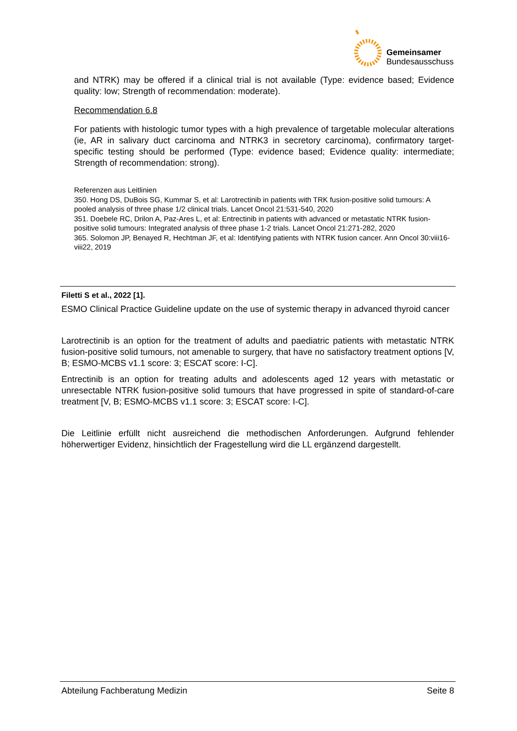Gemeinsamer
Bundesausschuss
and NTRK) may be offered if a clinical trial is not available (Type: evidence based; Evidence quality: low; Strength of recommendation: moderate).
Recommendation 6.8
For patients with histologic tumor types with a high prevalence of targetable molecular alterations (ie, AR in salivary duct carcinoma and NTRK3 in secretory carcinoma), confirmatory target-specific testing should be performed (Type: evidence based; Evidence quality: intermediate; Strength of recommendation: strong).
Referenzen aus Leitlinien
350. Hong DS, DuBois SG, Kummar S, et al: Larotrectinib in patients with TRK fusion-positive solid tumours: A pooled analysis of three phase 1/2 clinical trials. Lancet Oncol 21:531-540, 2020
351. Doebele RC, Drilon A, Paz-Ares L, et al: Entrectinib in patients with advanced or metastatic NTRK fusion-positive solid tumours: Integrated analysis of three phase 1-2 trials. Lancet Oncol 21:271-282, 2020
365. Solomon JP, Benayed R, Hechtman JF, et al: Identifying patients with NTRK fusion cancer. Ann Oncol 30:viii16-viii22, 2019
Filetti S et al., 2022 [1].
ESMO Clinical Practice Guideline update on the use of systemic therapy in advanced thyroid cancer
Larotrectinib is an option for the treatment of adults and paediatric patients with metastatic NTRK fusion-positive solid tumours, not amenable to surgery, that have no satisfactory treatment options [V, B; ESMO-MCBS v1.1 score: 3; ESCAT score: I-C].
Entrectinib is an option for treating adults and adolescents aged 12 years with metastatic or unresectable NTRK fusion-positive solid tumours that have progressed in spite of standard-of-care treatment [V, B; ESMO-MCBS v1.1 score: 3; ESCAT score: I-C].
Die Leitlinie erfüllt nicht ausreichend die methodischen Anforderungen. Aufgrund fehlender höherwertiger Evidenz, hinsichtlich der Fragestellung wird die LL ergänzend dargestellt.
Abteilung Fachberatung Medizin Seite 8